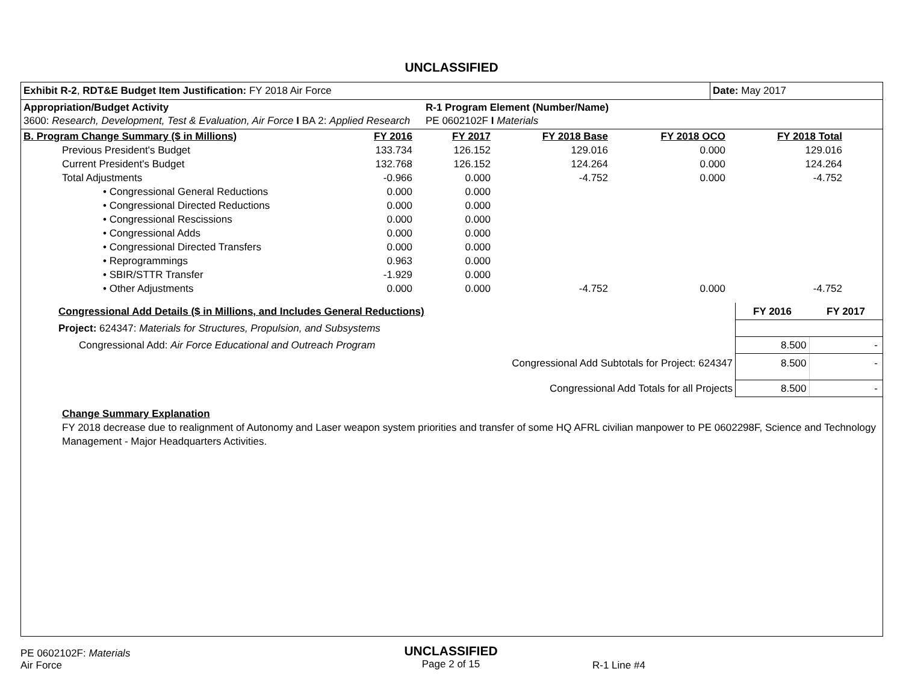UNCLASSIFIED
Exhibit R-2, RDT&E Budget Item Justification: FY 2018 Air Force Date: May 2017
Appropriation/Budget Activity
3600: Research, Development, Test & Evaluation, Air Force I BA 2: Applied Research
R-1 Program Element (Number/Name)
PE 0602102F I Materials
| B. Program Change Summary ($ in Millions) | FY 2016 | FY 2017 | FY 2018 Base | FY 2018 OCO | FY 2018 Total |
| --- | --- | --- | --- | --- | --- |
| Previous President's Budget | 133.734 | 126.152 | 129.016 | 0.000 | 129.016 |
| Current President's Budget | 132.768 | 126.152 | 124.264 | 0.000 | 124.264 |
| Total Adjustments | -0.966 | 0.000 | -4.752 | 0.000 | -4.752 |
| • Congressional General Reductions | 0.000 | 0.000 | | | |
| • Congressional Directed Reductions | 0.000 | 0.000 | | | |
| • Congressional Rescissions | 0.000 | 0.000 | | | |
| • Congressional Adds | 0.000 | 0.000 | | | |
| • Congressional Directed Transfers | 0.000 | 0.000 | | | |
| • Reprogrammings | 0.963 | 0.000 | | | |
| • SBIR/STTR Transfer | -1.929 | 0.000 | | | |
| • Other Adjustments | 0.000 | 0.000 | -4.752 | 0.000 | -4.752 |
| Congressional Add Details ($ in Millions, and Includes General Reductions) | FY 2016 | FY 2017 |
| --- | --- | --- |
| Project: 624347: Materials for Structures, Propulsion, and Subsystems | | |
| Congressional Add: Air Force Educational and Outreach Program | 8.500 | - |
| Congressional Add Subtotals for Project: 624347 | 8.500 | - |
| Congressional Add Totals for all Projects | 8.500 | - |
Change Summary Explanation
FY 2018 decrease due to realignment of Autonomy and Laser weapon system priorities and transfer of some HQ AFRL civilian manpower to PE 0602298F, Science and Technology Management - Major Headquarters Activities.
PE 0602102F: Materials
Air Force
UNCLASSIFIED
Page 2 of 15
R-1 Line #4